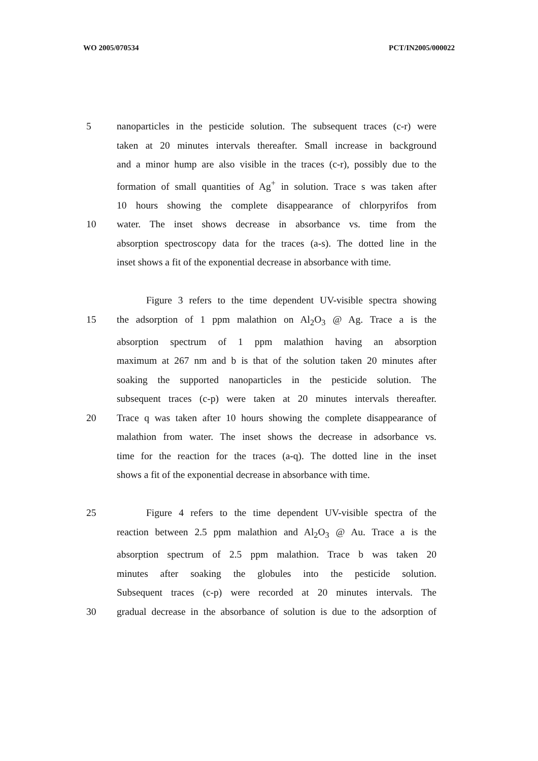WO 2005/070534 PCT/IN2005/000022
5 nanoparticles in the pesticide solution. The subsequent traces (c-r) were
taken at 20 minutes intervals thereafter. Small increase in background
and a minor hump are also visible in the traces (c-r), possibly due to the
formation of small quantities of Ag<sup>+</sup> in solution. Trace s was taken after
10 hours showing the complete disappearance of chlorpyrifos from
10 water. The inset shows decrease in absorbance vs. time from the
absorption spectroscopy data for the traces (a-s). The dotted line in the
inset shows a fit of the exponential decrease in absorbance with time.
Figure 3 refers to the time dependent UV-visible spectra showing
15 the adsorption of 1 ppm malathion on Al<sub>2</sub>O<sub>3</sub> @ Ag. Trace a is the
absorption spectrum of 1 ppm malathion having an absorption
maximum at 267 nm and b is that of the solution taken 20 minutes after
soaking the supported nanoparticles in the pesticide solution. The
subsequent traces (c-p) were taken at 20 minutes intervals thereafter.
20 Trace q was taken after 10 hours showing the complete disappearance of
malathion from water. The inset shows the decrease in adsorbance vs.
time for the reaction for the traces (a-q). The dotted line in the inset
shows a fit of the exponential decrease in absorbance with time.
25 Figure 4 refers to the time dependent UV-visible spectra of the
reaction between 2.5 ppm malathion and Al<sub>2</sub>O<sub>3</sub> @ Au. Trace a is the
absorption spectrum of 2.5 ppm malathion. Trace b was taken 20
minutes after soaking the globules into the pesticide solution.
Subsequent traces (c-p) were recorded at 20 minutes intervals. The
30 gradual decrease in the absorbance of solution is due to the adsorption of